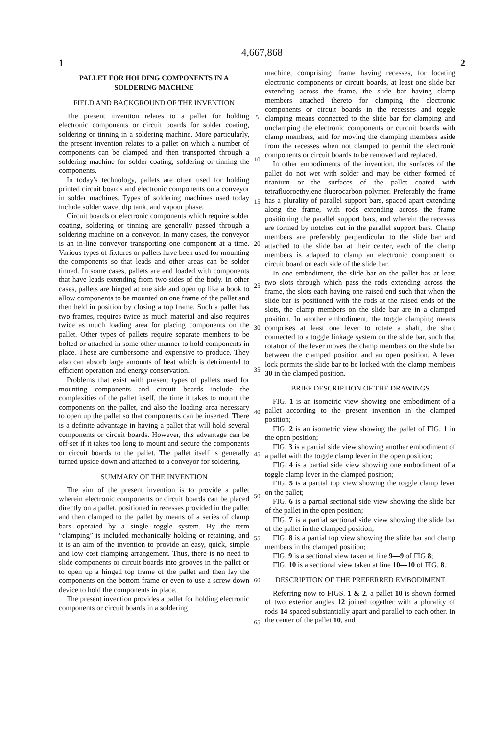1 4,667,868 2
PALLET FOR HOLDING COMPONENTS IN A SOLDERING MACHINE
FIELD AND BACKGROUND OF THE INVENTION
The present invention relates to a pallet for holding electronic components or circuit boards for solder coating, soldering or tinning in a soldering machine. More particularly, the present invention relates to a pallet on which a number of components can be clamped and then transported through a soldering machine for solder coating, soldering or tinning the components.
In today's technology, pallets are often used for holding printed circuit boards and electronic components on a conveyor in solder machines. Types of soldering machines used today include solder wave, dip tank, and vapour phase.
Circuit boards or electronic components which require solder coating, soldering or tinning are generally passed through a soldering machine on a conveyor. In many cases, the conveyor is an in-line conveyor transporting one component at a time. Various types of fixtures or pallets have been used for mounting the components so that leads and other areas can be solder tinned. In some cases, pallets are end loaded with components that have leads extending from two sides of the body. In other cases, pallets are hinged at one side and open up like a book to allow components to be mounted on one frame of the pallet and then held in position by closing a top frame. Such a pallet has two frames, requires twice as much material and also requires twice as much loading area for placing components on the pallet. Other types of pallets require separate members to be bolted or attached in some other manner to hold components in place. These are cumbersome and expensive to produce. They also can absorb large amounts of heat which is detrimental to efficient operation and energy conservation.
Problems that exist with present types of pallets used for mounting components and circuit boards include the complexities of the pallet itself, the time it takes to mount the components on the pallet, and also the loading area necessary to open up the pallet so that components can be inserted. There is a definite advantage in having a pallet that will hold several components or circuit boards. However, this advantage can be off-set if it takes too long to mount and secure the components or circuit boards to the pallet. The pallet itself is generally turned upside down and attached to a conveyor for soldering.
SUMMARY OF THE INVENTION
The aim of the present invention is to provide a pallet wherein electronic components or circuit boards can be placed directly on a pallet, positioned in recesses provided in the pallet and then clamped to the pallet by means of a series of clamp bars operated by a single toggle system. By the term “clamping” is included mechanically holding or retaining, and it is an aim of the invention to provide an easy, quick, simple and low cost clamping arrangement. Thus, there is no need to slide components or circuit boards into grooves in the pallet or to open up a hinged top frame of the pallet and then lay the components on the bottom frame or even to use a screw down device to hold the components in place.
The present invention provides a pallet for holding electronic components or circuit boards in a soldering
5
10
15
20
25
30
35
40
45
50
55
60
65
machine, comprising: frame having recesses, for locating electronic components or circuit boards, at least one slide bar extending across the frame, the slide bar having clamp members attached thereto for clamping the electronic components or circuit boards in the recesses and toggle clamping means connected to the slide bar for clamping and unclamping the electronic components or curcuit boards with clamp members, and for moving the clamping members aside from the recesses when not clamped to permit the electronic components or circuit boards to be removed and replaced.
In other embodiments of the invention, the surfaces of the pallet do not wet with solder and may be either formed of titanium or the surfaces of the pallet coated with tetrafluoroethylene fluorocarbon polymer. Preferably the frame has a plurality of parallel support bars, spaced apart extending along the frame, with rods extending across the frame positioning the parallel support bars, and wherein the recesses are formed by notches cut in the parallel support bars. Clamp members are preferably perpendicular to the slide bar and attached to the slide bar at their center, each of the clamp members is adapted to clamp an electronic component or circuit board on each side of the slide bar.
In one embodiment, the slide bar on the pallet has at least two slots through which pass the rods extending across the frame, the slots each having one raised end such that when the slide bar is positioned with the rods at the raised ends of the slots, the clamp members on the slide bar are in a clamped position. In another embodiment, the toggle clamping means comprises at least one lever to rotate a shaft, the shaft connected to a toggle linkage system on the slide bar, such that rotation of the lever moves the clamp members on the slide bar between the clamped position and an open position. A lever lock permits the slide bar to be locked with the clamp members 30 in the clamped position.
BRIEF DESCRIPTION OF THE DRAWINGS
FIG. 1 is an isometric view showing one embodiment of a pallet according to the present invention in the clamped position;
FIG. 2 is an isometric view showing the pallet of FIG. 1 in the open position;
FIG. 3 is a partial side view showing another embodiment of a pallet with the toggle clamp lever in the open position;
FIG. 4 is a partial side view showing one embodiment of a toggle clamp lever in the clamped position;
FIG. 5 is a partial top view showing the toggle clamp lever on the pallet;
FIG. 6 is a partial sectional side view showing the slide bar of the pallet in the open position;
FIG. 7 is a partial sectional side view showing the slide bar of the pallet in the clamped position;
FIG. 8 is a partial top view showing the slide bar and clamp members in the clamped position;
FIG. 9 is a sectional view taken at line 9—9 of FIG 8;
FIG. 10 is a sectional view taken at line 10—10 of FIG. 8.
DESCRIPTION OF THE PREFERRED EMBODIMENT
Referring now to FIGS. 1 & 2, a pallet 10 is shown formed of two exterior angles 12 joined together with a plurality of rods 14 spaced substantially apart and parallel to each other. In the center of the pallet 10, and